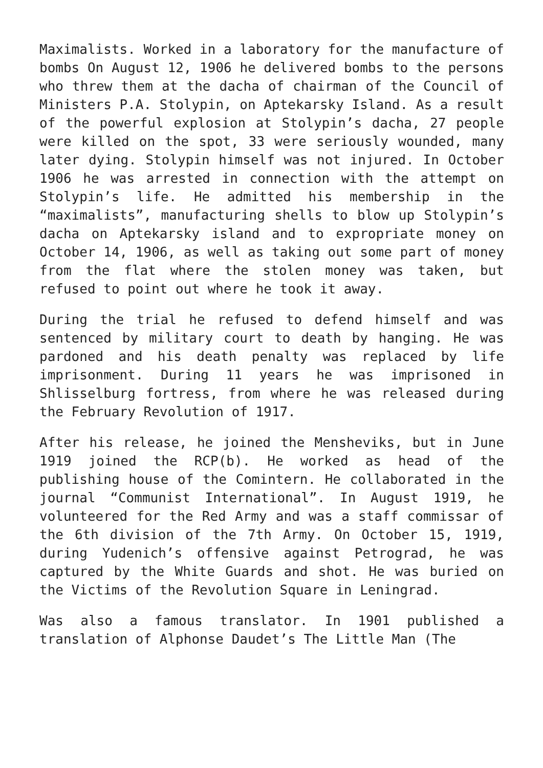Maximalists. Worked in a laboratory for the manufacture of bombs On August 12, 1906 he delivered bombs to the persons who threw them at the dacha of chairman of the Council of Ministers P.A. Stolypin, on Aptekarsky Island. As a result of the powerful explosion at Stolypin’s dacha, 27 people were killed on the spot, 33 were seriously wounded, many later dying. Stolypin himself was not injured. In October 1906 he was arrested in connection with the attempt on Stolypin’s life. He admitted his membership in the “maximalists”, manufacturing shells to blow up Stolypin’s dacha on Aptekarsky island and to expropriate money on October 14, 1906, as well as taking out some part of money from the flat where the stolen money was taken, but refused to point out where he took it away.
During the trial he refused to defend himself and was sentenced by military court to death by hanging. He was pardoned and his death penalty was replaced by life imprisonment. During 11 years he was imprisoned in Shlisselburg fortress, from where he was released during the February Revolution of 1917.
After his release, he joined the Mensheviks, but in June 1919 joined the RCP(b). He worked as head of the publishing house of the Comintern. He collaborated in the journal “Communist International”. In August 1919, he volunteered for the Red Army and was a staff commissar of the 6th division of the 7th Army. On October 15, 1919, during Yudenich’s offensive against Petrograd, he was captured by the White Guards and shot. He was buried on the Victims of the Revolution Square in Leningrad.
Was also a famous translator. In 1901 published a translation of Alphonse Daudet’s The Little Man (The